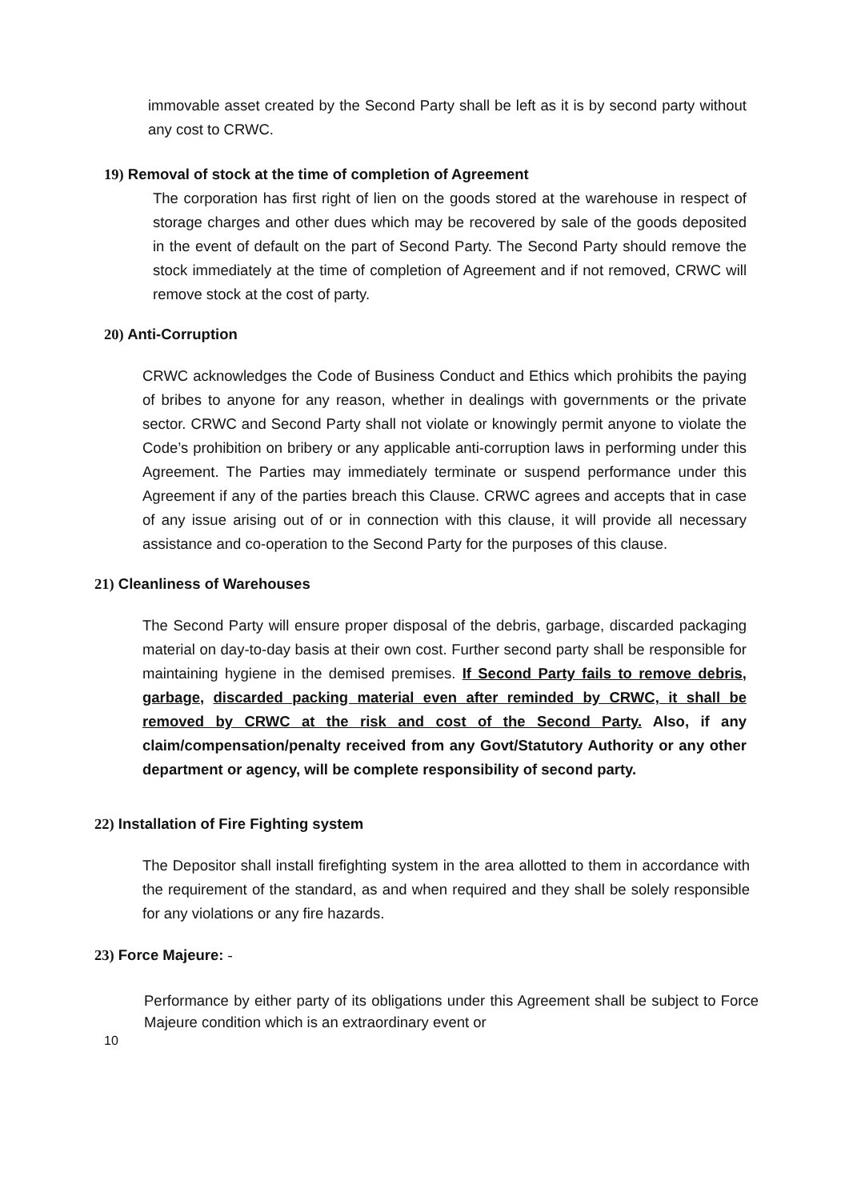immovable asset created by the Second Party shall be left as it is by second party without any cost to CRWC.
19) Removal of stock at the time of completion of Agreement
The corporation has first right of lien on the goods stored at the warehouse in respect of storage charges and other dues which may be recovered by sale of the goods deposited in the event of default on the part of Second Party. The Second Party should remove the stock immediately at the time of completion of Agreement and if not removed, CRWC will remove stock at the cost of party.
20) Anti-Corruption
CRWC acknowledges the Code of Business Conduct and Ethics which prohibits the paying of bribes to anyone for any reason, whether in dealings with governments or the private sector. CRWC and Second Party shall not violate or knowingly permit anyone to violate the Code’s prohibition on bribery or any applicable anti-corruption laws in performing under this Agreement. The Parties may immediately terminate or suspend performance under this Agreement if any of the parties breach this Clause. CRWC agrees and accepts that in case of any issue arising out of or in connection with this clause, it will provide all necessary assistance and co-operation to the Second Party for the purposes of this clause.
21) Cleanliness of Warehouses
The Second Party will ensure proper disposal of the debris, garbage, discarded packaging material on day-to-day basis at their own cost. Further second party shall be responsible for maintaining hygiene in the demised premises. If Second Party fails to remove debris, garbage, discarded packing material even after reminded by CRWC, it shall be removed by CRWC at the risk and cost of the Second Party. Also, if any claim/compensation/penalty received from any Govt/Statutory Authority or any other department or agency, will be complete responsibility of second party.
22) Installation of Fire Fighting system
The Depositor shall install firefighting system in the area allotted to them in accordance with the requirement of the standard, as and when required and they shall be solely responsible for any violations or any fire hazards.
23) Force Majeure: -
Performance by either party of its obligations under this Agreement shall be subject to Force Majeure condition which is an extraordinary event or
10